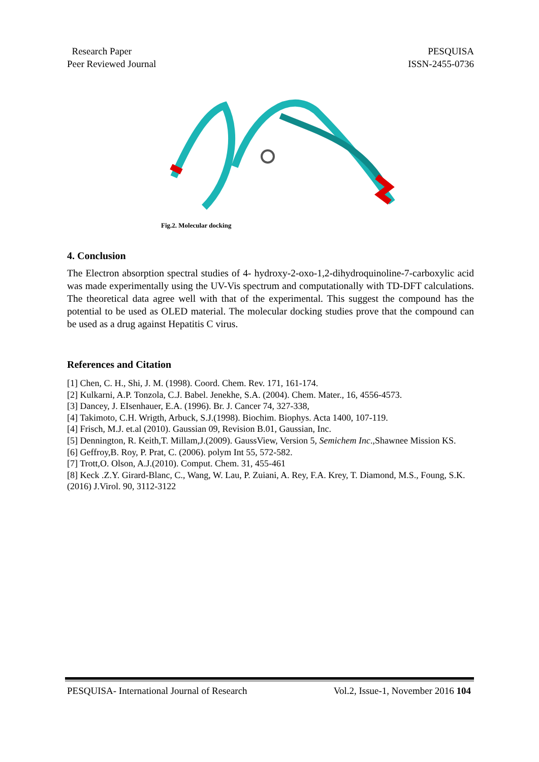Research Paper
Peer Reviewed Journal
PESQUISA
ISSN-2455-0736
Fig.2. Molecular docking
4. Conclusion
The Electron absorption spectral studies of 4- hydroxy-2-oxo-1,2-dihydroquinoline-7-carboxylic acid was made experimentally using the UV-Vis spectrum and computationally with TD-DFT calculations. The theoretical data agree well with that of the experimental. This suggest the compound has the potential to be used as OLED material. The molecular docking studies prove that the compound can be used as a drug against Hepatitis C virus.
References and Citation
[1] Chen, C. H., Shi, J. M. (1998). Coord. Chem. Rev. 171, 161-174.
[2] Kulkarni, A.P. Tonzola, C.J. Babel. Jenekhe, S.A. (2004). Chem. Mater., 16, 4556-4573.
[3] Dancey, J. EIsenhauer, E.A. (1996). Br. J. Cancer 74, 327-338,
[4] Takimoto, C.H. Wrigth, Arbuck, S.J.(1998). Biochim. Biophys. Acta 1400, 107-119.
[4] Frisch, M.J. et.al (2010). Gaussian 09, Revision B.01, Gaussian, Inc.
[5] Dennington, R. Keith,T. Millam,J.(2009). GaussView, Version 5, Semichem Inc.,Shawnee Mission KS.
[6] Geffroy,B. Roy, P. Prat, C. (2006). polym Int 55, 572-582.
[7] Trott,O. Olson, A.J.(2010). Comput. Chem. 31, 455-461
[8] Keck .Z.Y. Girard-Blanc, C., Wang, W. Lau, P. Zuiani, A. Rey, F.A. Krey, T. Diamond, M.S., Foung, S.K.(2016) J.Virol. 90, 3112-3122
PESQUISA- International Journal of Research Vol.2, Issue-1, November 2016 104